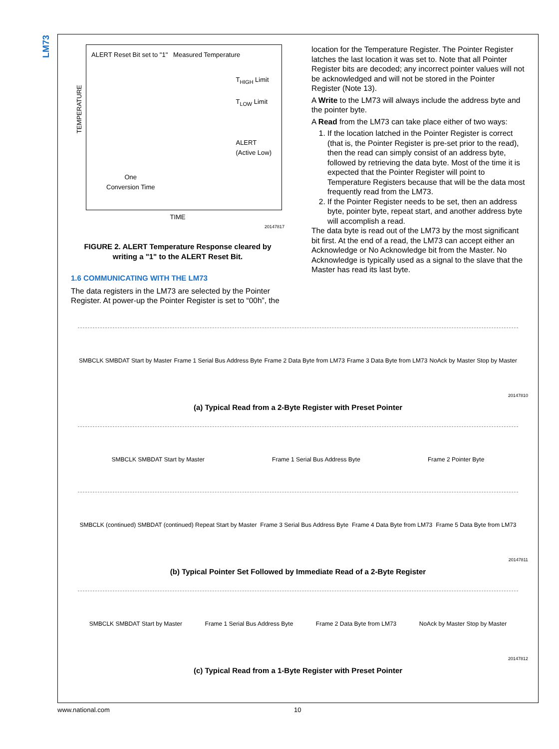LM73
ALERT Reset Bit set to "1" Measured Temperature
T<sub>HIGH</sub> Limit
T<sub>LOW</sub> Limit
ALERT
(Active Low)
TEMPERATURE
One
Conversion Time
TIME
20147817
FIGURE 2. ALERT Temperature Response cleared by writing a "1" to the ALERT Reset Bit.
1.6 COMMUNICATING WITH THE LM73
The data registers in the LM73 are selected by the Pointer Register. At power-up the Pointer Register is set to “00h”, the
location for the Temperature Register. The Pointer Register latches the last location it was set to. Note that all Pointer Register bits are decoded; any incorrect pointer values will not be acknowledged and will not be stored in the Pointer Register (Note 13).
A Write to the LM73 will always include the address byte and the pointer byte.
A Read from the LM73 can take place either of two ways:
1. If the location latched in the Pointer Register is correct (that is, the Pointer Register is pre-set prior to the read), then the read can simply consist of an address byte, followed by retrieving the data byte. Most of the time it is expected that the Pointer Register will point to Temperature Registers because that will be the data most frequently read from the LM73.
2. If the Pointer Register needs to be set, then an address byte, pointer byte, repeat start, and another address byte will accomplish a read.
The data byte is read out of the LM73 by the most significant bit first. At the end of a read, the LM73 can accept either an Acknowledge or No Acknowledge bit from the Master. No Acknowledge is typically used as a signal to the slave that the Master has read its last byte.
SMBCLK SMBDAT Start by Master Frame 1 Serial Bus Address Byte Frame 2 Data Byte from LM73 Frame 3 Data Byte from LM73 NoAck by Master Stop by Master
20147810
(a) Typical Read from a 2-Byte Register with Preset Pointer
SMBCLK SMBDAT Start by Master Frame 1 Serial Bus Address Byte Frame 2 Pointer Byte
SMBCLK (continued) SMBDAT (continued) Repeat Start by Master Frame 3 Serial Bus Address Byte Frame 4 Data Byte from LM73 Frame 5 Data Byte from LM73
20147811
(b) Typical Pointer Set Followed by Immediate Read of a 2-Byte Register
SMBCLK SMBDAT Start by Master Frame 1 Serial Bus Address Byte Frame 2 Data Byte from LM73 NoAck by Master Stop by Master
20147812
(c) Typical Read from a 1-Byte Register with Preset Pointer
www.national.com 10